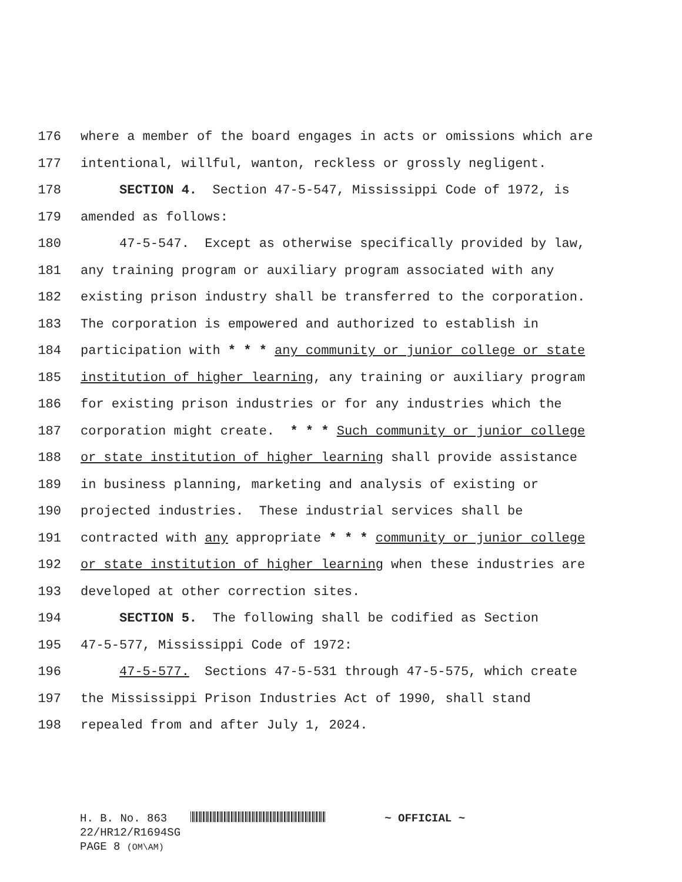176 where a member of the board engages in acts or omissions which are
177 intentional, willful, wanton, reckless or grossly negligent.
178 SECTION 4. Section 47-5-547, Mississippi Code of 1972, is
179 amended as follows:
180 47-5-547. Except as otherwise specifically provided by law,
181 any training program or auxiliary program associated with any
182 existing prison industry shall be transferred to the corporation.
183 The corporation is empowered and authorized to establish in
184 participation with * * * any community or junior college or state
185 institution of higher learning, any training or auxiliary program
186 for existing prison industries or for any industries which the
187 corporation might create. * * * Such community or junior college
188 or state institution of higher learning shall provide assistance
189 in business planning, marketing and analysis of existing or
190 projected industries. These industrial services shall be
191 contracted with any appropriate * * * community or junior college
192 or state institution of higher learning when these industries are
193 developed at other correction sites.
194 SECTION 5. The following shall be codified as Section
195 47-5-577, Mississippi Code of 1972:
196 47-5-577. Sections 47-5-531 through 47-5-575, which create
197 the Mississippi Prison Industries Act of 1990, shall stand
198 repealed from and after July 1, 2024.
H. B. No. 863 ~ OFFICIAL ~
22/HR12/R1694SG
PAGE 8 (OM\AM)